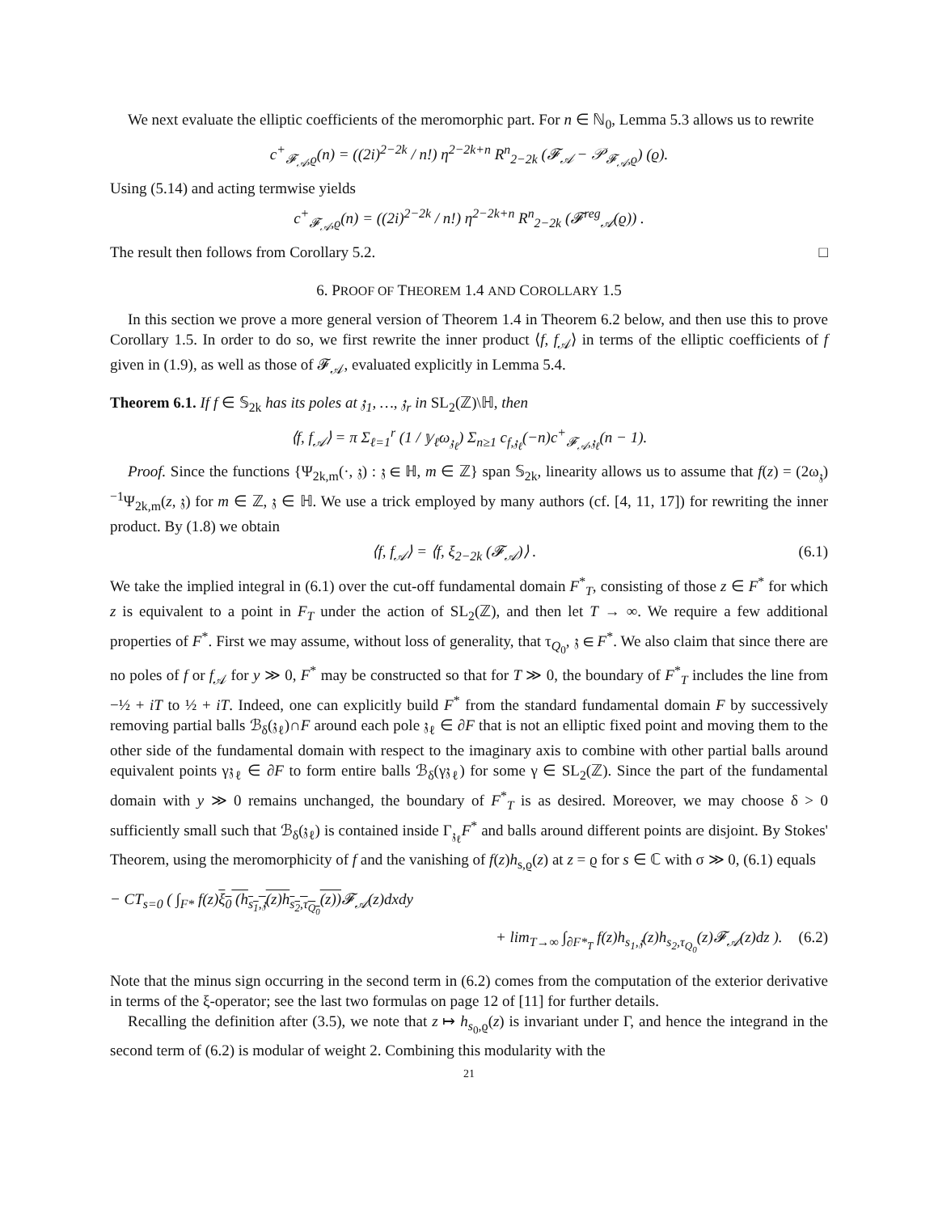We next evaluate the elliptic coefficients of the meromorphic part. For n ∈ ℕ<sub>0</sub>, Lemma 5.3 allows us to rewrite
c<sup>+</sup><sub>𝓕<sub>𝒜</sub>,ϱ</sub>(n) = ((2i)<sup>2−2k</sup> / n!) η<sup>2−2k+n</sup> R<sup>n</sup><sub>2−2k</sub> (𝓕<sub>𝒜</sub> − 𝒫<sub>𝓕<sub>𝒜</sub>,ϱ</sub>) (ϱ).
Using (5.14) and acting termwise yields
c<sup>+</sup><sub>𝓕<sub>𝒜</sub>,ϱ</sub>(n) = ((2i)<sup>2−2k</sup> / n!) η<sup>2−2k+n</sup> R<sup>n</sup><sub>2−2k</sub> (𝓕<sup>reg</sup><sub>𝒜</sub>(ϱ)) .
The result then follows from Corollary 5.2. □
6. PROOF OF THEOREM 1.4 AND COROLLARY 1.5
In this section we prove a more general version of Theorem 1.4 in Theorem 6.2 below, and then use this to prove Corollary 1.5. In order to do so, we first rewrite the inner product ⟨f, f<sub>𝒜</sub>⟩ in terms of the elliptic coefficients of f given in (1.9), as well as those of 𝓕<sub>𝒜</sub>, evaluated explicitly in Lemma 5.4.
Theorem 6.1. If f ∈ 𝕊<sub>2k</sub> has its poles at 𝔷<sub>1</sub>, …, 𝔷<sub>r</sub> in SL<sub>2</sub>(ℤ)\ℍ, then
⟨f, f<sub>𝒜</sub>⟩ = π Σ<sub>ℓ=1</sub><sup>r</sup> (1 / 𝕪<sub>ℓ</sub>ω<sub>𝔷<sub>ℓ</sub></sub>) Σ<sub>n≥1</sub> c<sub>f,𝔷<sub>ℓ</sub></sub>(−n)c<sup>+</sup><sub>𝓕<sub>𝒜</sub>,𝔷<sub>ℓ</sub></sub>(n − 1).
Proof. Since the functions {Ψ<sub>2k,m</sub>(·, 𝔷) : 𝔷 ∈ ℍ, m ∈ ℤ} span 𝕊<sub>2k</sub>, linearity allows us to assume that f(z) = (2ω<sub>𝔷</sub>)<sup>−1</sup>Ψ<sub>2k,m</sub>(z, 𝔷) for m ∈ ℤ, 𝔷 ∈ ℍ. We use a trick employed by many authors (cf. [4, 11, 17]) for rewriting the inner product. By (1.8) we obtain
⟨f, f<sub>𝒜</sub>⟩ = ⟨f, ξ<sub>2−2k</sub> (𝓕<sub>𝒜</sub>)⟩ . (6.1)
We take the implied integral in (6.1) over the cut-off fundamental domain F<sup>*</sup><sub>T</sub>, consisting of those z ∈ F<sup>*</sup> for which z is equivalent to a point in F<sub>T</sub> under the action of SL<sub>2</sub>(ℤ), and then let T → ∞. We require a few additional properties of F<sup>*</sup>. First we may assume, without loss of generality, that τ<sub>Q<sub>0</sub></sub>, 𝔷 ∈ F<sup>*</sup>. We also claim that since there are no poles of f or f<sub>𝒜</sub> for y ≫ 0, F<sup>*</sup> may be constructed so that for T ≫ 0, the boundary of F<sup>*</sup><sub>T</sub> includes the line from −½ + iT to ½ + iT. Indeed, one can explicitly build F<sup>*</sup> from the standard fundamental domain F by successively removing partial balls ℬ<sub>δ</sub>(𝔷<sub>ℓ</sub>)∩F around each pole 𝔷<sub>ℓ</sub> ∈ ∂F that is not an elliptic fixed point and moving them to the other side of the fundamental domain with respect to the imaginary axis to combine with other partial balls around equivalent points γ𝔷<sub>ℓ</sub> ∈ ∂F to form entire balls ℬ<sub>δ</sub>(γ𝔷<sub>ℓ</sub>) for some γ ∈ SL<sub>2</sub>(ℤ). Since the part of the fundamental domain with y ≫ 0 remains unchanged, the boundary of F<sup>*</sup><sub>T</sub> is as desired. Moreover, we may choose δ > 0 sufficiently small such that ℬ<sub>δ</sub>(𝔷<sub>ℓ</sub>) is contained inside Γ<sub>𝔷<sub>ℓ</sub></sub>F<sup>*</sup> and balls around different points are disjoint. By Stokes' Theorem, using the meromorphicity of f and the vanishing of f(z)h<sub>s,ϱ</sub>(z) at z = ϱ for s ∈ ℂ with σ ≫ 0, (6.1) equals
− CT<sub>s=0</sub> ( ∫<sub>F*</sub> f(z)ξ<sub>0</sub> (h<sub>s<sub>1</sub>,𝔷</sub>(z)h<sub>s<sub>2</sub>,τ<sub>Q<sub>0</sub></sub></sub>(z)) 𝓕<sub>𝒜</sub>(z)dxdy
+ lim<sub>T→∞</sub> ∫<sub>∂F*<sub>T</sub></sub> f(z)h<sub>s<sub>1</sub>,𝔷</sub>(z)h<sub>s<sub>2</sub>,τ<sub>Q<sub>0</sub></sub></sub>(z)𝓕<sub>𝒜</sub>(z)dz ). (6.2)
Note that the minus sign occurring in the second term in (6.2) comes from the computation of the exterior derivative in terms of the ξ-operator; see the last two formulas on page 12 of [11] for further details.
Recalling the definition after (3.5), we note that z ↦ h<sub>s<sub>0</sub>,ϱ</sub>(z) is invariant under Γ, and hence the integrand in the second term of (6.2) is modular of weight 2. Combining this modularity with the
21